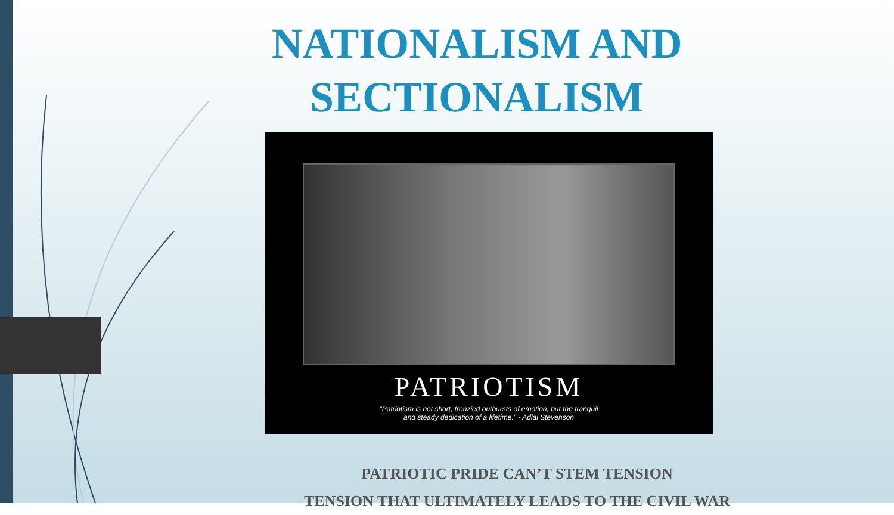NATIONALISM AND
SECTIONALISM
PATRIOTISM
"Patriotism is not short, frenzied outbursts of emotion, but the tranquil
and steady dedication of a lifetime." - Adlai Stevenson
PATRIOTIC PRIDE CAN’T STEM TENSION
TENSION THAT ULTIMATELY LEADS TO THE CIVIL WAR